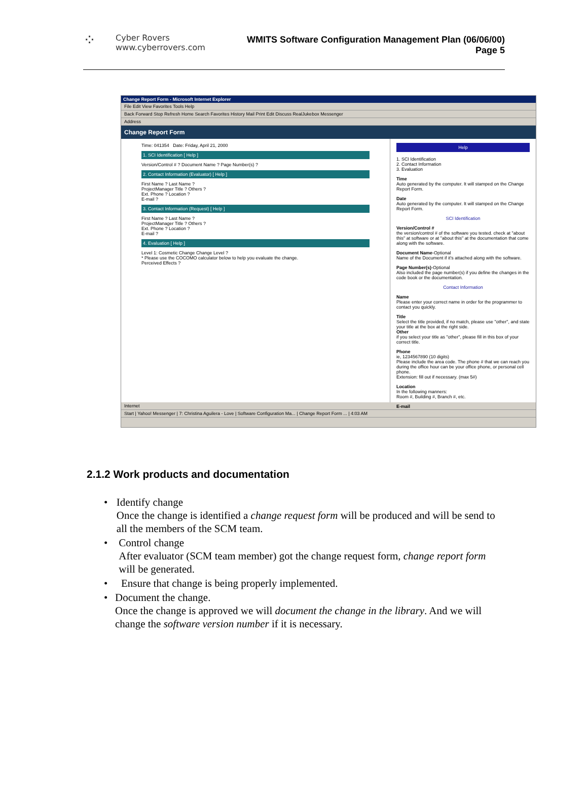⁘
Cyber Rovers
www.cyberrovers.com
WMITS Software Configuration Management Plan (06/06/00)
Page 5
Change Report Form - Microsoft Internet Explorer
File Edit View Favorites Tools Help
Back Forward Stop Refresh Home Search Favorites History Mail Print Edit Discuss RealJukebox Messenger
Address
Change Report Form
Time: 041354 Date: Friday, April 21, 2000
1. SCI Identification [ Help ]
Version/Control # ? Document Name ? Page Number(s) ?
2. Contact Information (Evaluator) [ Help ]
First Name ? Last Name ?
ProjectManager Title ? Others ?
Ext. Phone ? Location ?
E-mail ?
3. Contact Information (Request) [ Help ]
First Name ? Last Name ?
ProjectManager Title ? Others ?
Ext. Phone ? Location ?
E-mail ?
4. Evaluation [ Help ]
Level 1: Cosmetic Change Change Level ?
* Please use the COCOMO calculator below to help you evaluate the change.
Perceived Effects ?
Help
1. SCI Identification
2. Contact Information
3. Evaluation
Time
Auto generated by the computer. It will stamped on the Change Report Form.
Date
Auto generated by the computer. It will stamped on the Change Report Form.
SCI Identification
Version/Control #
the version/control # of the software you tested. check at "about this" at software or at "about this" at the documentation that come along with the software.
Document Name-Optional
Name of the Document if it's attached along with the software.
Page Number(s)-Optional
Also included the page number(s) if you define the changes in the code book or the documentation.
Contact Information
Name
Please enter your correct name in order for the programmer to contact you quickly.
Title
Select the title provided, if no match, please use "other", and state your title at the box at the right side.
Other
if you select your title as "other", please fill in this box of your correct title.
Phone
ie, 1234567890 (10 digits)
Please include the area code. The phone # that we can reach you during the office hour can be your office phone, or personal cell phone.
Extension: fill out if necessary. (max 5#)
Location
In the following manners:
Room #, Building #, Branch #, etc.
E-mail
Internet
Start | Yahoo! Messenger | 7: Christina Aguilera - Love | Software Configuration Ma... | Change Report Form ... | 4:03 AM
2.1.2 Work products and documentation
• Identify change
Once the change is identified a change request form will be produced and will be send to all the members of the SCM team.
• Control change
After evaluator (SCM team member) got the change request form, change report form will be generated.
• Ensure that change is being properly implemented.
• Document the change.
Once the change is approved we will document the change in the library. And we will change the software version number if it is necessary.